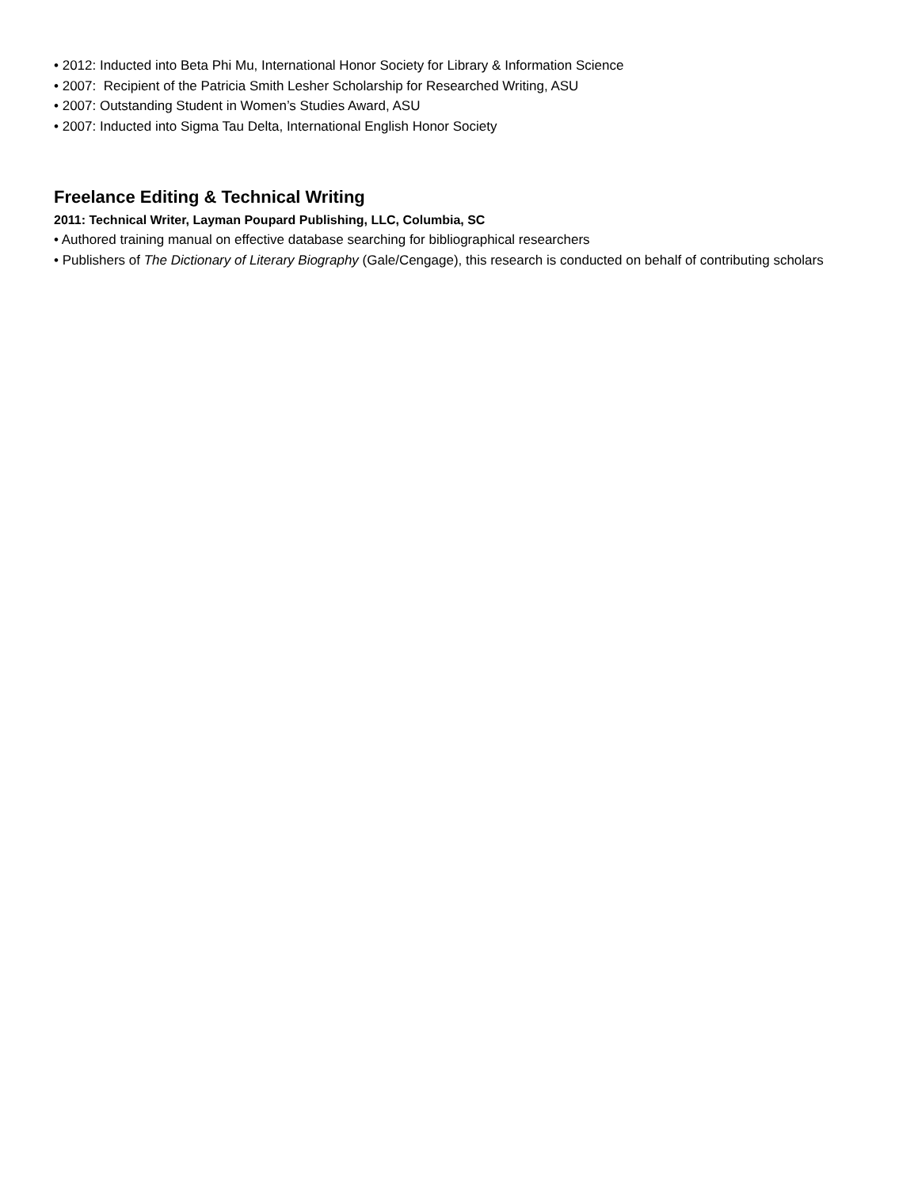• 2012: Inducted into Beta Phi Mu, International Honor Society for Library & Information Science
• 2007: Recipient of the Patricia Smith Lesher Scholarship for Researched Writing, ASU
• 2007: Outstanding Student in Women’s Studies Award, ASU
• 2007: Inducted into Sigma Tau Delta, International English Honor Society
Freelance Editing & Technical Writing
2011: Technical Writer, Layman Poupard Publishing, LLC, Columbia, SC
• Authored training manual on effective database searching for bibliographical researchers
• Publishers of The Dictionary of Literary Biography (Gale/Cengage), this research is conducted on behalf of contributing scholars